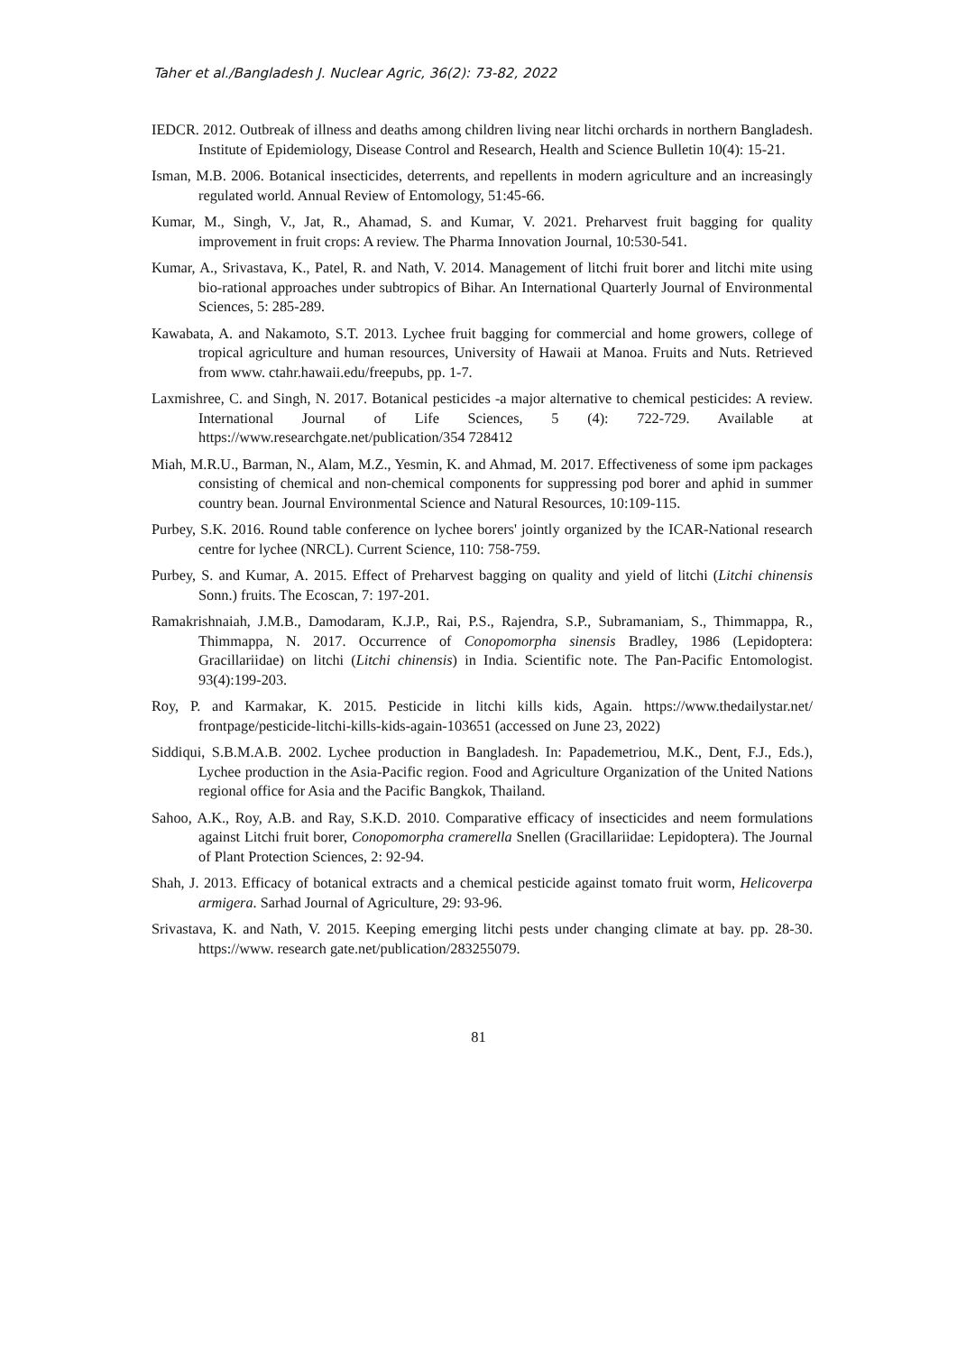Taher et al./Bangladesh J. Nuclear Agric, 36(2): 73-82, 2022
IEDCR. 2012. Outbreak of illness and deaths among children living near litchi orchards in northern Bangladesh. Institute of Epidemiology, Disease Control and Research, Health and Science Bulletin 10(4): 15-21.
Isman, M.B. 2006. Botanical insecticides, deterrents, and repellents in modern agriculture and an increasingly regulated world. Annual Review of Entomology, 51:45-66.
Kumar, M., Singh, V., Jat, R., Ahamad, S. and Kumar, V. 2021. Preharvest fruit bagging for quality improvement in fruit crops: A review. The Pharma Innovation Journal, 10:530-541.
Kumar, A., Srivastava, K., Patel, R. and Nath, V. 2014. Management of litchi fruit borer and litchi mite using bio-rational approaches under subtropics of Bihar. An International Quarterly Journal of Environmental Sciences, 5: 285-289.
Kawabata, A. and Nakamoto, S.T. 2013. Lychee fruit bagging for commercial and home growers, college of tropical agriculture and human resources, University of Hawaii at Manoa. Fruits and Nuts. Retrieved from www. ctahr.hawaii.edu/freepubs, pp. 1-7.
Laxmishree, C. and Singh, N. 2017. Botanical pesticides -a major alternative to chemical pesticides: A review. International Journal of Life Sciences, 5 (4): 722-729. Available at https://www.researchgate.net/publication/354 728412
Miah, M.R.U., Barman, N., Alam, M.Z., Yesmin, K. and Ahmad, M. 2017. Effectiveness of some ipm packages consisting of chemical and non-chemical components for suppressing pod borer and aphid in summer country bean. Journal Environmental Science and Natural Resources, 10:109-115.
Purbey, S.K. 2016. Round table conference on lychee borers' jointly organized by the ICAR-National research centre for lychee (NRCL). Current Science, 110: 758-759.
Purbey, S. and Kumar, A. 2015. Effect of Preharvest bagging on quality and yield of litchi (Litchi chinensis Sonn.) fruits. The Ecoscan, 7: 197-201.
Ramakrishnaiah, J.M.B., Damodaram, K.J.P., Rai, P.S., Rajendra, S.P., Subramaniam, S., Thimmappa, R., Thimmappa, N. 2017. Occurrence of Conopomorpha sinensis Bradley, 1986 (Lepidoptera: Gracillariidae) on litchi (Litchi chinensis) in India. Scientific note. The Pan-Pacific Entomologist. 93(4):199-203.
Roy, P. and Karmakar, K. 2015. Pesticide in litchi kills kids, Again. https://www.thedailystar.net/ frontpage/pesticide-litchi-kills-kids-again-103651 (accessed on June 23, 2022)
Siddiqui, S.B.M.A.B. 2002. Lychee production in Bangladesh. In: Papademetriou, M.K., Dent, F.J., Eds.), Lychee production in the Asia-Pacific region. Food and Agriculture Organization of the United Nations regional office for Asia and the Pacific Bangkok, Thailand.
Sahoo, A.K., Roy, A.B. and Ray, S.K.D. 2010. Comparative efficacy of insecticides and neem formulations against Litchi fruit borer, Conopomorpha cramerella Snellen (Gracillariidae: Lepidoptera). The Journal of Plant Protection Sciences, 2: 92-94.
Shah, J. 2013. Efficacy of botanical extracts and a chemical pesticide against tomato fruit worm, Helicoverpa armigera. Sarhad Journal of Agriculture, 29: 93-96.
Srivastava, K. and Nath, V. 2015. Keeping emerging litchi pests under changing climate at bay. pp. 28-30. https://www. research gate.net/publication/283255079.
81